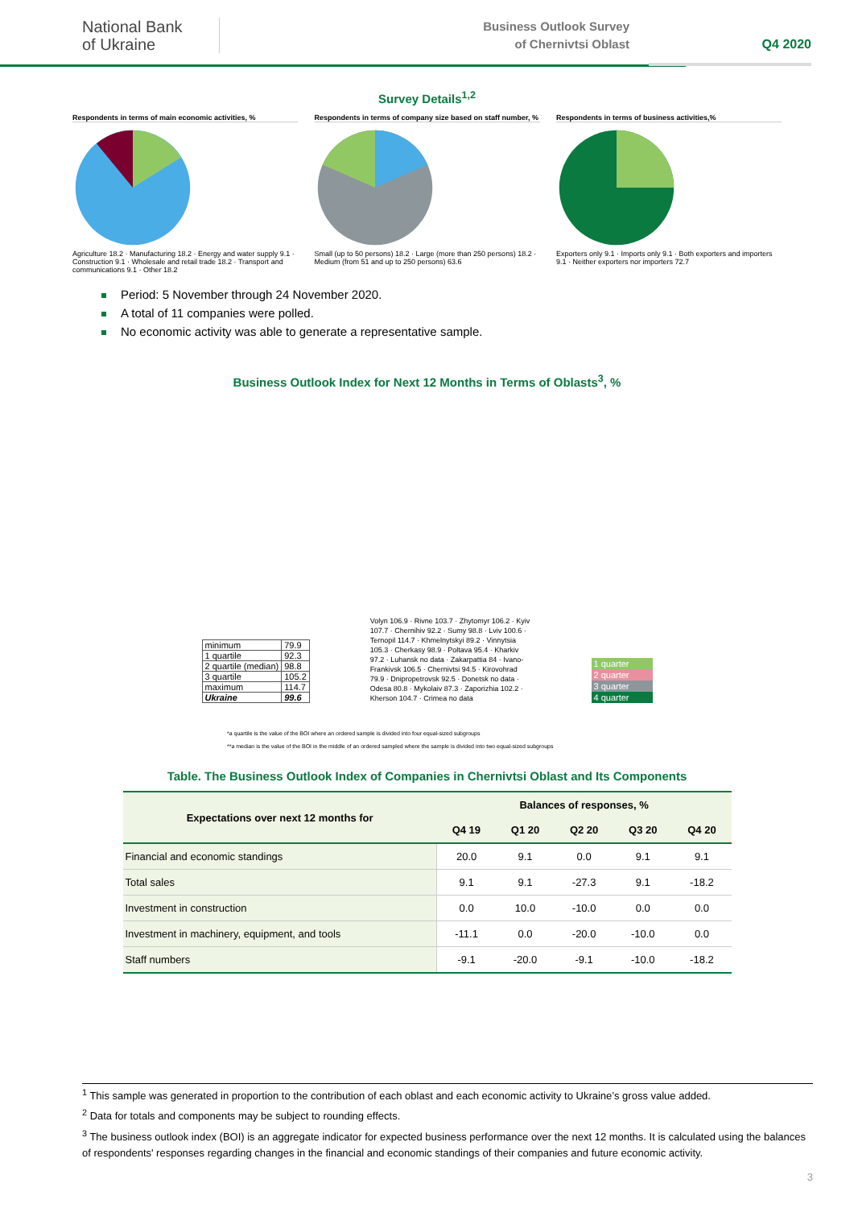National Bank
of Ukraine
Business Outlook Survey
of Chernivtsi Oblast
Q4 2020
Survey Details<sup>1,2</sup>
Respondents in terms of main economic activities, %
Agriculture 18.2 · Manufacturing 18.2 · Energy and water supply 9.1 · Construction 9.1 · Wholesale and retail trade 18.2 · Transport and communications 9.1 · Other 18.2
Respondents in terms of company size based on staff number, %
Small (up to 50 persons) 18.2 · Large (more than 250 persons) 18.2 · Medium (from 51 and up to 250 persons) 63.6
Respondents in terms of business activities,%
Exporters only 9.1 · Imports only 9.1 · Both exporters and importers 9.1 · Neither exporters nor importers 72.7
Period: 5 November through 24 November 2020.
A total of 11 companies were polled.
No economic activity was able to generate a representative sample.
Business Outlook Index for Next 12 Months in Terms of Oblasts<sup>3</sup>, %
| minimum | 79.9 |
| 1 quartile | 92.3 |
| 2 quartile (median) | 98.8 |
| 3 quartile | 105.2 |
| maximum | 114.7 |
| Ukraine | 99.6 |
Volyn 106.9 · Rivne 103.7 · Zhytomyr 106.2 · Kyiv 107.7 · Chernihiv 92.2 · Sumy 98.8 · Lviv 100.6 · Ternopil 114.7 · Khmelnytskyi 89.2 · Vinnytsia 105.3 · Cherkasy 98.9 · Poltava 95.4 · Kharkiv 97.2 · Luhansk no data · Zakarpattia 84 · Ivano-Frankivsk 106.5 · Chernivtsi 94.5 · Kirovohrad 79.9 · Dnipropetrovsk 92.5 · Donetsk no data · Odesa 80.8 · Mykolaiv 87.3 · Zaporizhia 102.2 · Kherson 104.7 · Crimea no data
1 quarter
2 quarter
3 quarter
4 quarter
*a quartile is the value of the BOI where an ordered sample is divided into four equal-sized subgroups
**a median is the value of the BOI in the middle of an ordered sampled where the sample is divided into two equal-sized subgroups
Table. The Business Outlook Index of Companies in Chernivtsi Oblast and Its Components
| Expectations over next 12 months for | Balances of responses, % | | | | |
| --- | --- | --- | --- | --- | --- |
| | Q4 19 | Q1 20 | Q2 20 | Q3 20 | Q4 20 |
| Financial and economic standings | 20.0 | 9.1 | 0.0 | 9.1 | 9.1 |
| Total sales | 9.1 | 9.1 | -27.3 | 9.1 | -18.2 |
| Investment in construction | 0.0 | 10.0 | -10.0 | 0.0 | 0.0 |
| Investment in machinery, equipment, and tools | -11.1 | 0.0 | -20.0 | -10.0 | 0.0 |
| Staff numbers | -9.1 | -20.0 | -9.1 | -10.0 | -18.2 |
<sup>1</sup> This sample was generated in proportion to the contribution of each oblast and each economic activity to Ukraine’s gross value added.
<sup>2</sup> Data for totals and components may be subject to rounding effects.
<sup>3</sup> The business outlook index (BOI) is an aggregate indicator for expected business performance over the next 12 months. It is calculated using the balances of respondents' responses regarding changes in the financial and economic standings of their companies and future economic activity.
3